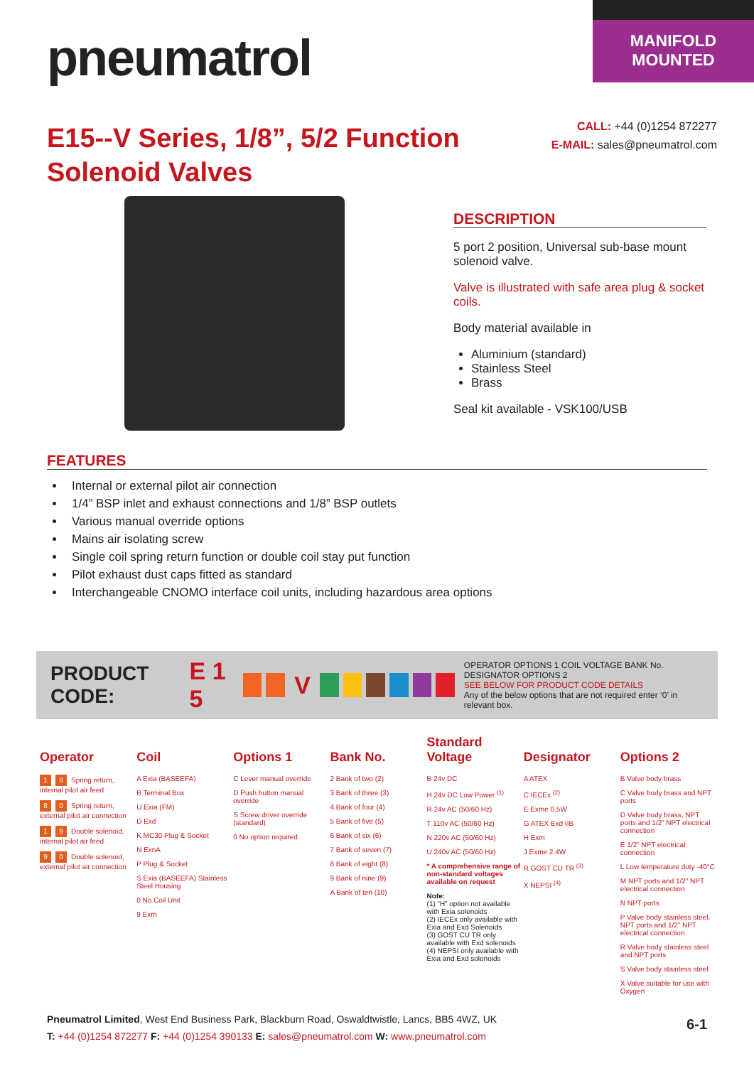pneumatrol
MANIFOLD
MOUNTED
E15--V Series, 1/8”, 5/2 Function Solenoid Valves
CALL: +44 (0)1254 872277
E-MAIL: sales@pneumatrol.com
DESCRIPTION
5 port 2 position, Universal sub-base mount solenoid valve.
Valve is illustrated with safe area plug & socket coils.
Body material available in
Aluminium (standard)
Stainless Steel
Brass
Seal kit available - VSK100/USB
FEATURES
Internal or external pilot air connection
1/4” BSP inlet and exhaust connections and 1/8” BSP outlets
Various manual override options
Mains air isolating screw
Single coil spring return function or double coil stay put function
Pilot exhaust dust caps fitted as standard
Interchangeable CNOMO interface coil units, including hazardous area options
PRODUCT CODE: E 1 5 V OPERATOR OPTIONS 1 COIL VOLTAGE BANK No. DESIGNATOR OPTIONS 2
SEE BELOW FOR PRODUCT CODE DETAILS
Any of the below options that are not required enter ‘0’ in relevant box.
Operator
1 8 Spring return, internal pilot air feed
8 0 Spring return, external pilot air connection
1 9 Double solenoid, internal pilot air feed
9 0 Double solenoid, external pilot air connection
Coil
A Exia (BASEEFA)
B Terminal Box
U Exia (FM)
D Exd
K MC30 Plug & Socket
N ExnA
P Plug & Socket
S Exia (BASEEFA) Stainless Steel Housing
0 No Coil Unit
9 Exm
Options 1
C Lever manual override
D Push button manual override
S Screw driver override (standard)
0 No option required
Bank No.
2 Bank of two (2)
3 Bank of three (3)
4 Bank of four (4)
5 Bank of five (5)
6 Bank of six (6)
7 Bank of seven (7)
8 Bank of eight (8)
9 Bank of nine (9)
A Bank of ten (10)
Standard Voltage
B 24v DC
H 24v DC Low Power <sup>(1)</sup>
R 24v AC (50/60 Hz)
T 110v AC (50/60 Hz)
N 220v AC (50/60 Hz)
U 240v AC (50/60 Hz)
* A comprehensive range of non-standard voltages available on request
Note:
(1) “H” option not available with Exia solenoids
(2) IECEx only available with Exia and Exd Solenoids
(3) GOST CU TR only available with Exd solenoids
(4) NEPSI only available with Exia and Exd solenoids
Designator
A ATEX
C IECEx <sup>(2)</sup>
E Exme 0.5W
G ATEX Exd IIB
H Exm
J Exme 2.4W
R GOST CU TR <sup>(3)</sup>
X NEPSI <sup>(4)</sup>
Options 2
B Valve body brass
C Valve body brass and NPT ports
D Valve body brass, NPT ports and 1/2” NPT electrical connection
E 1/2” NPT electrical connection
L Low temperature duty -40°C
M NPT ports and 1/2” NPT electrical connection
N NPT ports
P Valve body stainless steel, NPT ports and 1/2” NPT electrical connection
R Valve body stainless steel and NPT ports
S Valve body stainless steel
X Valve suitable for use with Oxygen
Pneumatrol Limited, West End Business Park, Blackburn Road, Oswaldtwistle, Lancs, BB5 4WZ, UK
T: +44 (0)1254 872277 F: +44 (0)1254 390133 E: sales@pneumatrol.com W: www.pneumatrol.com
6-1